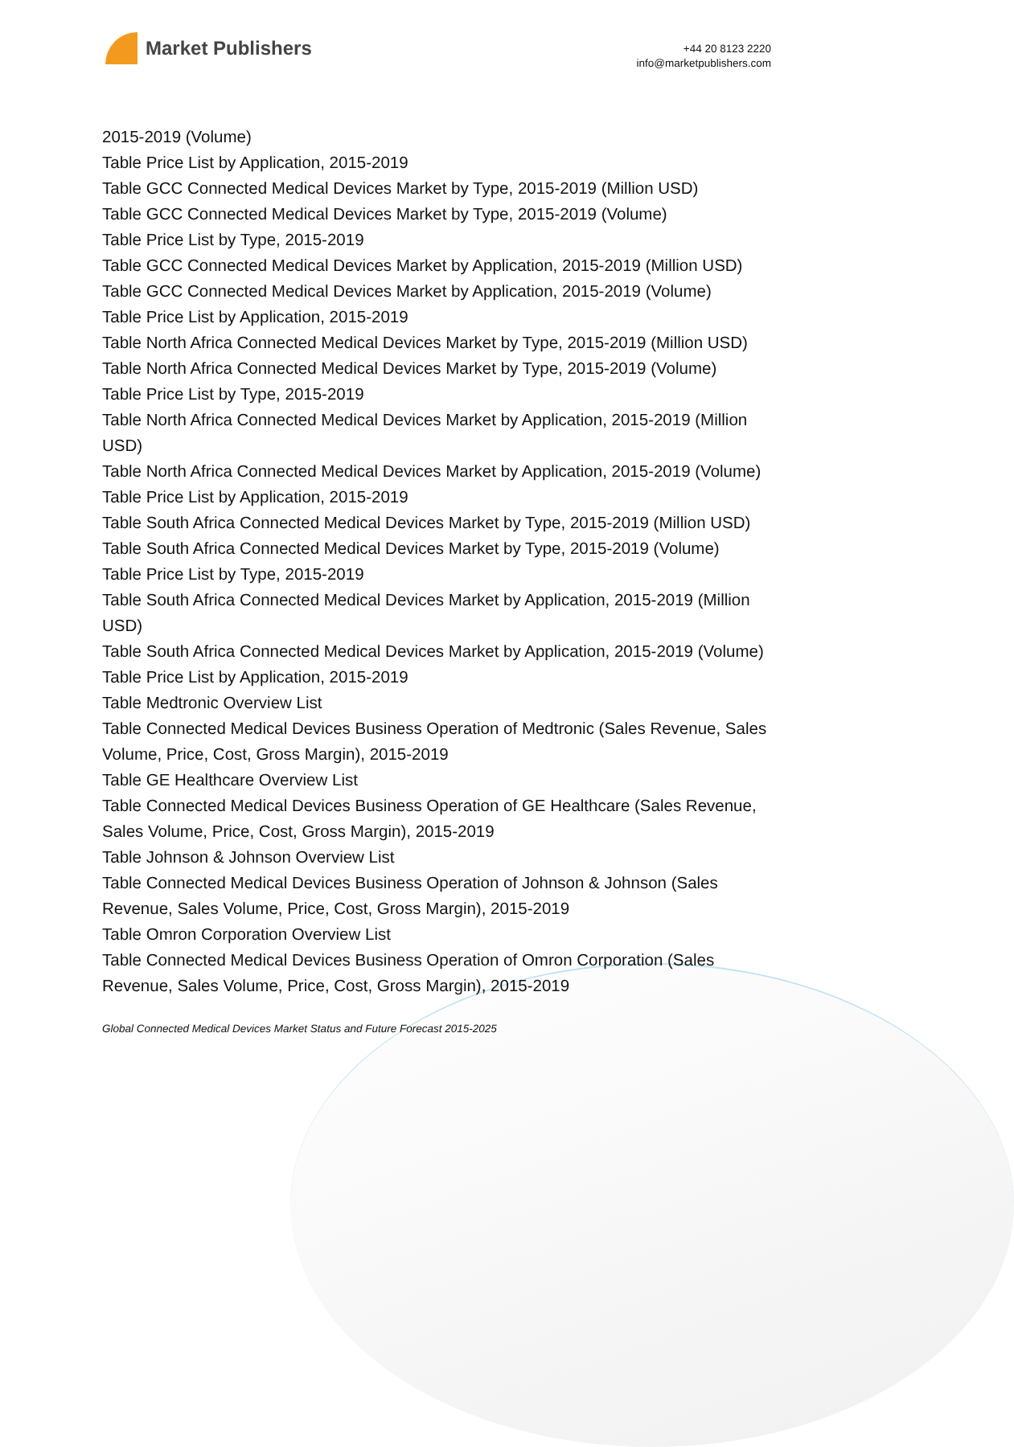Market Publishers
+44 20 8123 2220
info@marketpublishers.com
2015-2019 (Volume)
Table Price List by Application, 2015-2019
Table GCC Connected Medical Devices Market by Type, 2015-2019 (Million USD)
Table GCC Connected Medical Devices Market by Type, 2015-2019 (Volume)
Table Price List by Type, 2015-2019
Table GCC Connected Medical Devices Market by Application, 2015-2019 (Million USD)
Table GCC Connected Medical Devices Market by Application, 2015-2019 (Volume)
Table Price List by Application, 2015-2019
Table North Africa Connected Medical Devices Market by Type, 2015-2019 (Million USD)
Table North Africa Connected Medical Devices Market by Type, 2015-2019 (Volume)
Table Price List by Type, 2015-2019
Table North Africa Connected Medical Devices Market by Application, 2015-2019 (Million USD)
Table North Africa Connected Medical Devices Market by Application, 2015-2019 (Volume)
Table Price List by Application, 2015-2019
Table South Africa Connected Medical Devices Market by Type, 2015-2019 (Million USD)
Table South Africa Connected Medical Devices Market by Type, 2015-2019 (Volume)
Table Price List by Type, 2015-2019
Table South Africa Connected Medical Devices Market by Application, 2015-2019 (Million USD)
Table South Africa Connected Medical Devices Market by Application, 2015-2019 (Volume)
Table Price List by Application, 2015-2019
Table Medtronic Overview List
Table Connected Medical Devices Business Operation of Medtronic (Sales Revenue, Sales Volume, Price, Cost, Gross Margin), 2015-2019
Table GE Healthcare Overview List
Table Connected Medical Devices Business Operation of GE Healthcare (Sales Revenue, Sales Volume, Price, Cost, Gross Margin), 2015-2019
Table Johnson & Johnson Overview List
Table Connected Medical Devices Business Operation of Johnson & Johnson (Sales Revenue, Sales Volume, Price, Cost, Gross Margin), 2015-2019
Table Omron Corporation Overview List
Table Connected Medical Devices Business Operation of Omron Corporation (Sales Revenue, Sales Volume, Price, Cost, Gross Margin), 2015-2019
Global Connected Medical Devices Market Status and Future Forecast 2015-2025